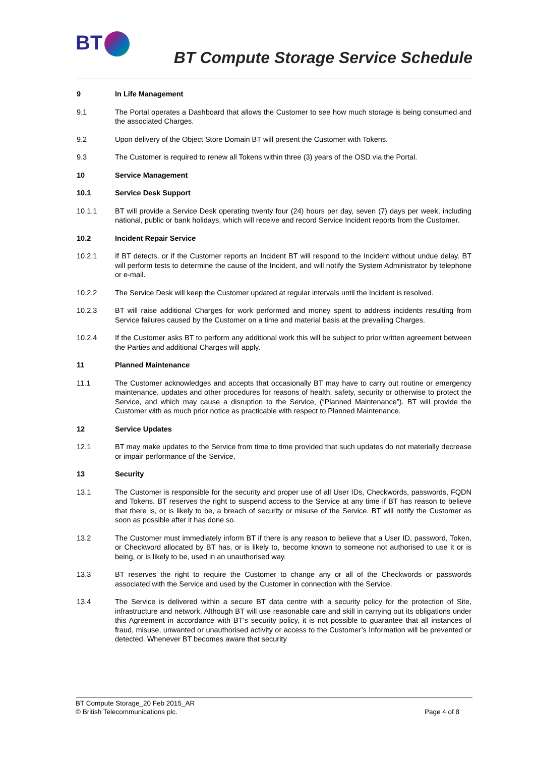BT
BT Compute Storage Service Schedule
9 In Life Management
9.1 The Portal operates a Dashboard that allows the Customer to see how much storage is being consumed and the associated Charges.
9.2 Upon delivery of the Object Store Domain BT will present the Customer with Tokens.
9.3 The Customer is required to renew all Tokens within three (3) years of the OSD via the Portal.
10 Service Management
10.1 Service Desk Support
10.1.1 BT will provide a Service Desk operating twenty four (24) hours per day, seven (7) days per week, including national, public or bank holidays, which will receive and record Service Incident reports from the Customer.
10.2 Incident Repair Service
10.2.1 If BT detects, or if the Customer reports an Incident BT will respond to the Incident without undue delay. BT will perform tests to determine the cause of the Incident, and will notify the System Administrator by telephone or e-mail.
10.2.2 The Service Desk will keep the Customer updated at regular intervals until the Incident is resolved.
10.2.3 BT will raise additional Charges for work performed and money spent to address incidents resulting from Service failures caused by the Customer on a time and material basis at the prevailing Charges.
10.2.4 If the Customer asks BT to perform any additional work this will be subject to prior written agreement between the Parties and additional Charges will apply.
11 Planned Maintenance
11.1 The Customer acknowledges and accepts that occasionally BT may have to carry out routine or emergency maintenance, updates and other procedures for reasons of health, safety, security or otherwise to protect the Service, and which may cause a disruption to the Service, (“Planned Maintenance”). BT will provide the Customer with as much prior notice as practicable with respect to Planned Maintenance.
12 Service Updates
12.1 BT may make updates to the Service from time to time provided that such updates do not materially decrease or impair performance of the Service,
13 Security
13.1 The Customer is responsible for the security and proper use of all User IDs, Checkwords, passwords, FQDN and Tokens. BT reserves the right to suspend access to the Service at any time if BT has reason to believe that there is, or is likely to be, a breach of security or misuse of the Service. BT will notify the Customer as soon as possible after it has done so.
13.2 The Customer must immediately inform BT if there is any reason to believe that a User ID, password, Token, or Checkword allocated by BT has, or is likely to, become known to someone not authorised to use it or is being, or is likely to be, used in an unauthorised way.
13.3 BT reserves the right to require the Customer to change any or all of the Checkwords or passwords associated with the Service and used by the Customer in connection with the Service.
13.4 The Service is delivered within a secure BT data centre with a security policy for the protection of Site, infrastructure and network. Although BT will use reasonable care and skill in carrying out its obligations under this Agreement in accordance with BT’s security policy, it is not possible to guarantee that all instances of fraud, misuse, unwanted or unauthorised activity or access to the Customer’s Information will be prevented or detected. Whenever BT becomes aware that security
BT Compute Storage_20 Feb 2015_AR
© British Telecommunications plc.
Page 4 of 8